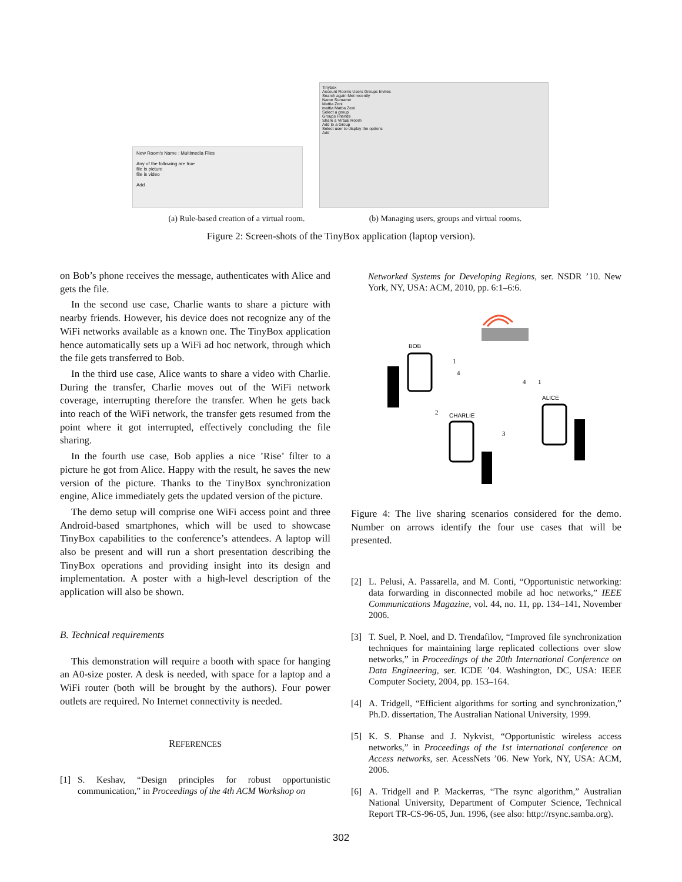New Room's Name : Multimedia Files
Any of the following are true
file is picture
file is video
Add
Tinybox
Account Rooms Users Groups Invites
Search again Met recently
Name Surname
Mattia Zeni
mattia Mattia Zeni
Select a group
Groups Friends
Share a Virtual Room
Add to a Group
Select user to display the options
Add
(a) Rule-based creation of a virtual room.
(b) Managing users, groups and virtual rooms.
Figure 2: Screen-shots of the TinyBox application (laptop version).
on Bob’s phone receives the message, authenticates with Alice and gets the file.
In the second use case, Charlie wants to share a picture with nearby friends. However, his device does not recognize any of the WiFi networks available as a known one. The TinyBox application hence automatically sets up a WiFi ad hoc network, through which the file gets transferred to Bob.
In the third use case, Alice wants to share a video with Charlie. During the transfer, Charlie moves out of the WiFi network coverage, interrupting therefore the transfer. When he gets back into reach of the WiFi network, the transfer gets resumed from the point where it got interrupted, effectively concluding the file sharing.
In the fourth use case, Bob applies a nice ’Rise’ filter to a picture he got from Alice. Happy with the result, he saves the new version of the picture. Thanks to the TinyBox synchronization engine, Alice immediately gets the updated version of the picture.
The demo setup will comprise one WiFi access point and three Android-based smartphones, which will be used to showcase TinyBox capabilities to the conference’s attendees. A laptop will also be present and will run a short presentation describing the TinyBox operations and providing insight into its design and implementation. A poster with a high-level description of the application will also be shown.
B. Technical requirements
This demonstration will require a booth with space for hanging an A0-size poster. A desk is needed, with space for a laptop and a WiFi router (both will be brought by the authors). Four power outlets are required. No Internet connectivity is needed.
REFERENCES
[1] S. Keshav, “Design principles for robust opportunistic communication,” in Proceedings of the 4th ACM Workshop on
Networked Systems for Developing Regions, ser. NSDR ’10. New York, NY, USA: ACM, 2010, pp. 6:1–6:6.
BOB
ALICE
CHARLIE
1
4
4
1
2
3
Figure 4: The live sharing scenarios considered for the demo. Number on arrows identify the four use cases that will be presented.
[2] L. Pelusi, A. Passarella, and M. Conti, “Opportunistic networking: data forwarding in disconnected mobile ad hoc networks,” IEEE Communications Magazine, vol. 44, no. 11, pp. 134–141, November 2006.
[3] T. Suel, P. Noel, and D. Trendafilov, “Improved file synchronization techniques for maintaining large replicated collections over slow networks,” in Proceedings of the 20th International Conference on Data Engineering, ser. ICDE ’04. Washington, DC, USA: IEEE Computer Society, 2004, pp. 153–164.
[4] A. Tridgell, “Efficient algorithms for sorting and synchronization,” Ph.D. dissertation, The Australian National University, 1999.
[5] K. S. Phanse and J. Nykvist, “Opportunistic wireless access networks,” in Proceedings of the 1st international conference on Access networks, ser. AcessNets ’06. New York, NY, USA: ACM, 2006.
[6] A. Tridgell and P. Mackerras, “The rsync algorithm,” Australian National University, Department of Computer Science, Technical Report TR-CS-96-05, Jun. 1996, (see also: http://rsync.samba.org).
302